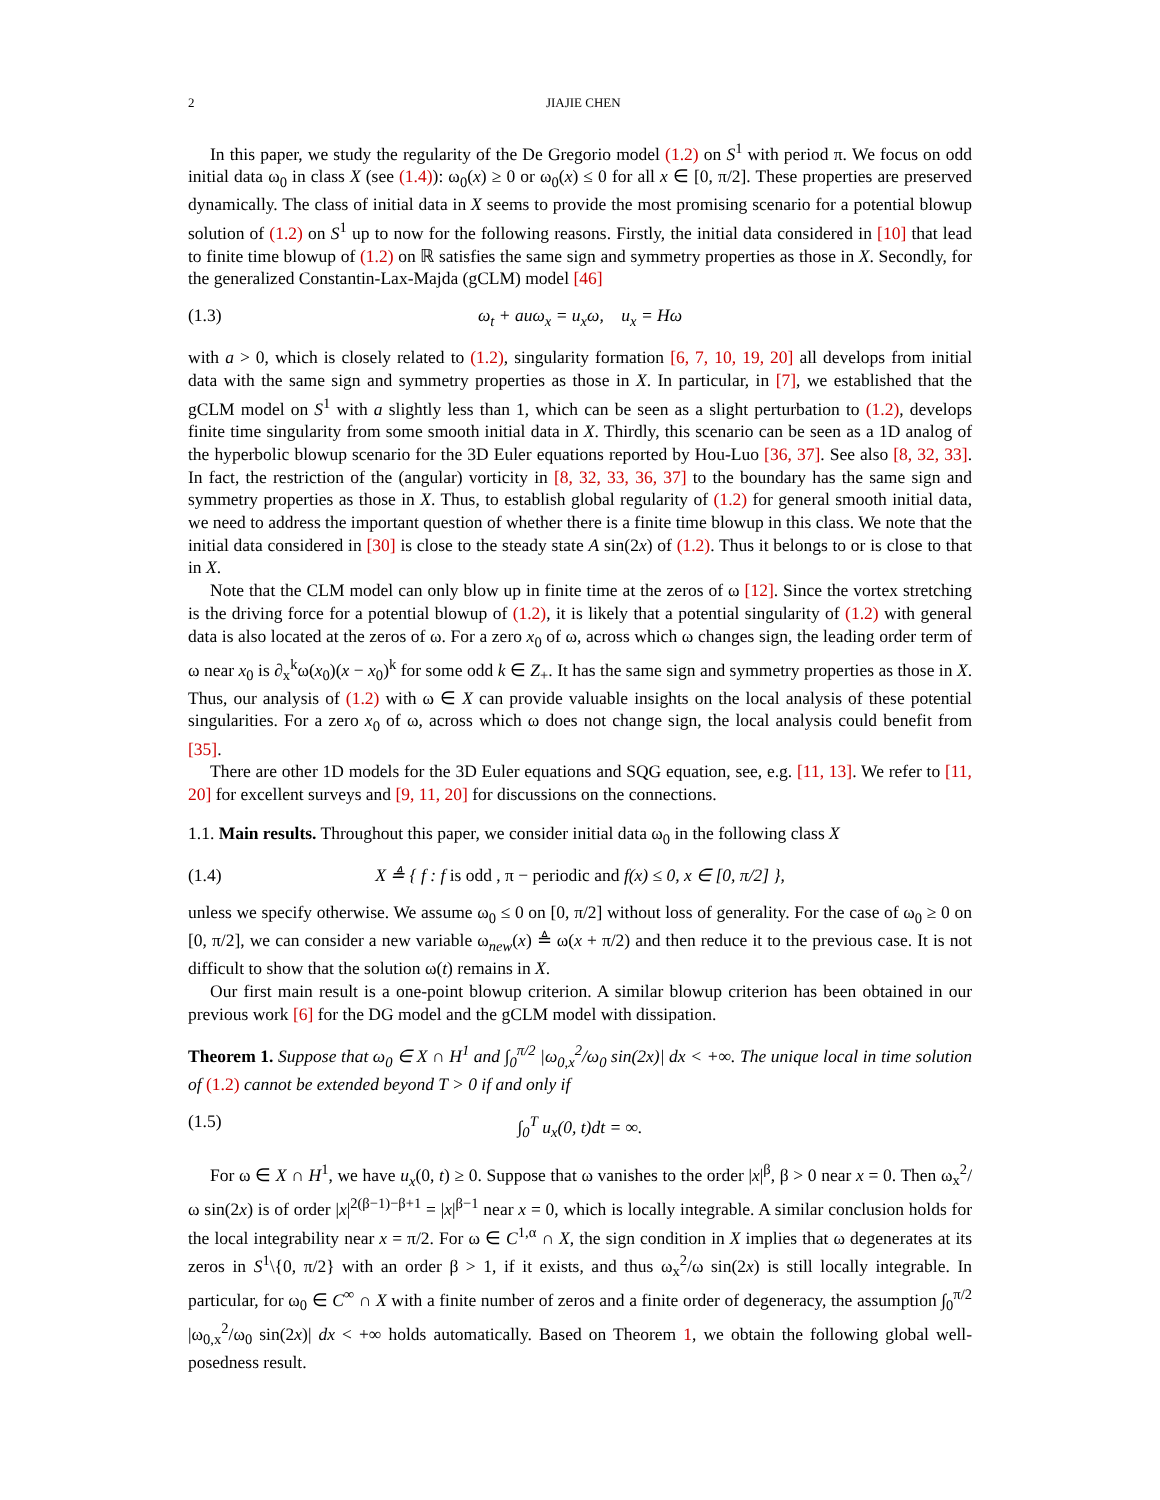2 JIAJIE CHEN
In this paper, we study the regularity of the De Gregorio model (1.2) on S<sup>1</sup> with period π. We focus on odd initial data ω<sub>0</sub> in class X (see (1.4)): ω<sub>0</sub>(x) ≥ 0 or ω<sub>0</sub>(x) ≤ 0 for all x ∈ [0, π/2]. These properties are preserved dynamically. The class of initial data in X seems to provide the most promising scenario for a potential blowup solution of (1.2) on S<sup>1</sup> up to now for the following reasons. Firstly, the initial data considered in [10] that lead to finite time blowup of (1.2) on ℝ satisfies the same sign and symmetry properties as those in X. Secondly, for the generalized Constantin-Lax-Majda (gCLM) model [46]
(1.3) ω<sub>t</sub> + auω<sub>x</sub> = u<sub>x</sub>ω, u<sub>x</sub> = Hω
with a > 0, which is closely related to (1.2), singularity formation [6, 7, 10, 19, 20] all develops from initial data with the same sign and symmetry properties as those in X. In particular, in [7], we established that the gCLM model on S<sup>1</sup> with a slightly less than 1, which can be seen as a slight perturbation to (1.2), develops finite time singularity from some smooth initial data in X. Thirdly, this scenario can be seen as a 1D analog of the hyperbolic blowup scenario for the 3D Euler equations reported by Hou-Luo [36, 37]. See also [8, 32, 33]. In fact, the restriction of the (angular) vorticity in [8, 32, 33, 36, 37] to the boundary has the same sign and symmetry properties as those in X. Thus, to establish global regularity of (1.2) for general smooth initial data, we need to address the important question of whether there is a finite time blowup in this class. We note that the initial data considered in [30] is close to the steady state A sin(2x) of (1.2). Thus it belongs to or is close to that in X.
Note that the CLM model can only blow up in finite time at the zeros of ω [12]. Since the vortex stretching is the driving force for a potential blowup of (1.2), it is likely that a potential singularity of (1.2) with general data is also located at the zeros of ω. For a zero x<sub>0</sub> of ω, across which ω changes sign, the leading order term of ω near x<sub>0</sub> is ∂<sub>x</sub><sup>k</sup>ω(x<sub>0</sub>)(x − x<sub>0</sub>)<sup>k</sup> for some odd k ∈ Z<sub>+</sub>. It has the same sign and symmetry properties as those in X. Thus, our analysis of (1.2) with ω ∈ X can provide valuable insights on the local analysis of these potential singularities. For a zero x<sub>0</sub> of ω, across which ω does not change sign, the local analysis could benefit from [35].
There are other 1D models for the 3D Euler equations and SQG equation, see, e.g. [11, 13]. We refer to [11, 20] for excellent surveys and [9, 11, 20] for discussions on the connections.
1.1. Main results. Throughout this paper, we consider initial data ω<sub>0</sub> in the following class X
(1.4) X ≜ { f : f is odd , π − periodic and f(x) ≤ 0, x ∈ [0, π/2] },
unless we specify otherwise. We assume ω<sub>0</sub> ≤ 0 on [0, π/2] without loss of generality. For the case of ω<sub>0</sub> ≥ 0 on [0, π/2], we can consider a new variable ω<sub>new</sub>(x) ≜ ω(x + π/2) and then reduce it to the previous case. It is not difficult to show that the solution ω(t) remains in X.
Our first main result is a one-point blowup criterion. A similar blowup criterion has been obtained in our previous work [6] for the DG model and the gCLM model with dissipation.
Theorem 1. Suppose that ω<sub>0</sub> ∈ X ∩ H<sup>1</sup> and ∫<sub>0</sub><sup>π/2</sup> |ω<sub>0,x</sub><sup>2</sup>/ω<sub>0</sub> sin(2x)| dx < +∞. The unique local in time solution of (1.2) cannot be extended beyond T > 0 if and only if
(1.5) ∫<sub>0</sub><sup>T</sup> u<sub>x</sub>(0, t)dt = ∞.
For ω ∈ X ∩ H<sup>1</sup>, we have u<sub>x</sub>(0, t) ≥ 0. Suppose that ω vanishes to the order |x|<sup>β</sup>, β > 0 near x = 0. Then ω<sub>x</sub><sup>2</sup>/ω sin(2x) is of order |x|<sup>2(β−1)−β+1</sup> = |x|<sup>β−1</sup> near x = 0, which is locally integrable. A similar conclusion holds for the local integrability near x = π/2. For ω ∈ C<sup>1,α</sup> ∩ X, the sign condition in X implies that ω degenerates at its zeros in S<sup>1</sup>\{0, π/2} with an order β > 1, if it exists, and thus ω<sub>x</sub><sup>2</sup>/ω sin(2x) is still locally integrable. In particular, for ω<sub>0</sub> ∈ C<sup>∞</sup> ∩ X with a finite number of zeros and a finite order of degeneracy, the assumption ∫<sub>0</sub><sup>π/2</sup> |ω<sub>0,x</sub><sup>2</sup>/ω<sub>0</sub> sin(2x)| dx < +∞ holds automatically. Based on Theorem 1, we obtain the following global well-posedness result.